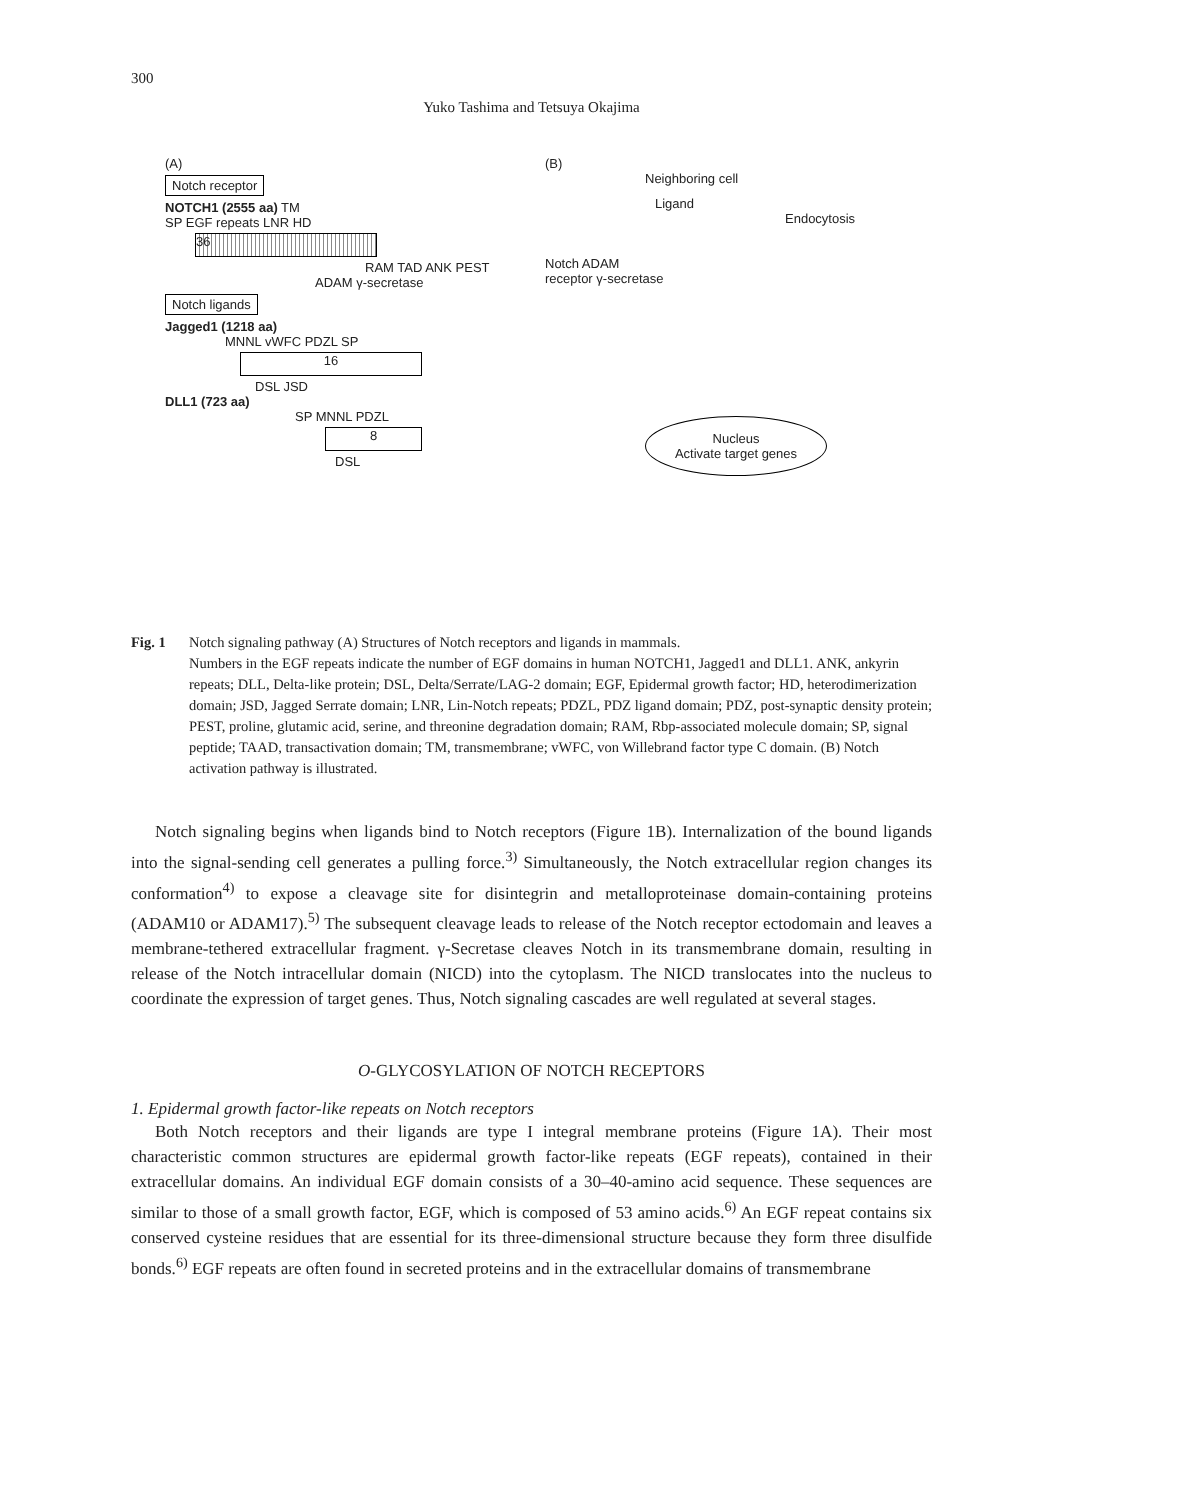300
Yuko Tashima and Tetsuya Okajima
(A)
Notch receptor
NOTCH1 (2555 aa) TM
SP EGF repeats LNR HD
36
RAM TAD ANK PEST
ADAM γ-secretase
Notch ligands
Jagged1 (1218 aa)
MNNL vWFC PDZL SP
16
DSL JSD
DLL1 (723 aa)
SP MNNL PDZL
8
DSL
(B)
Neighboring cell
Ligand
Endocytosis
Notch ADAM
receptor γ-secretase
Nucleus
Activate target genes
Fig. 1 Notch signaling pathway (A) Structures of Notch receptors and ligands in mammals.
Numbers in the EGF repeats indicate the number of EGF domains in human NOTCH1, Jagged1 and DLL1. ANK, ankyrin repeats; DLL, Delta-like protein; DSL, Delta/Serrate/LAG-2 domain; EGF, Epidermal growth factor; HD, heterodimerization domain; JSD, Jagged Serrate domain; LNR, Lin-Notch repeats; PDZL, PDZ ligand domain; PDZ, post-synaptic density protein; PEST, proline, glutamic acid, serine, and threonine degradation domain; RAM, Rbp-associated molecule domain; SP, signal peptide; TAAD, transactivation domain; TM, transmembrane; vWFC, von Willebrand factor type C domain. (B) Notch activation pathway is illustrated.
Notch signaling begins when ligands bind to Notch receptors (Figure 1B). Internalization of the bound ligands into the signal-sending cell generates a pulling force.<sup>3)</sup> Simultaneously, the Notch extracellular region changes its conformation<sup>4)</sup> to expose a cleavage site for disintegrin and metalloproteinase domain-containing proteins (ADAM10 or ADAM17).<sup>5)</sup> The subsequent cleavage leads to release of the Notch receptor ectodomain and leaves a membrane-tethered extracellular fragment. γ-Secretase cleaves Notch in its transmembrane domain, resulting in release of the Notch intracellular domain (NICD) into the cytoplasm. The NICD translocates into the nucleus to coordinate the expression of target genes. Thus, Notch signaling cascades are well regulated at several stages.
O-GLYCOSYLATION OF NOTCH RECEPTORS
1. Epidermal growth factor-like repeats on Notch receptors
Both Notch receptors and their ligands are type I integral membrane proteins (Figure 1A). Their most characteristic common structures are epidermal growth factor-like repeats (EGF repeats), contained in their extracellular domains. An individual EGF domain consists of a 30–40-amino acid sequence. These sequences are similar to those of a small growth factor, EGF, which is composed of 53 amino acids.<sup>6)</sup> An EGF repeat contains six conserved cysteine residues that are essential for its three-dimensional structure because they form three disulfide bonds.<sup>6)</sup> EGF repeats are often found in secreted proteins and in the extracellular domains of transmembrane